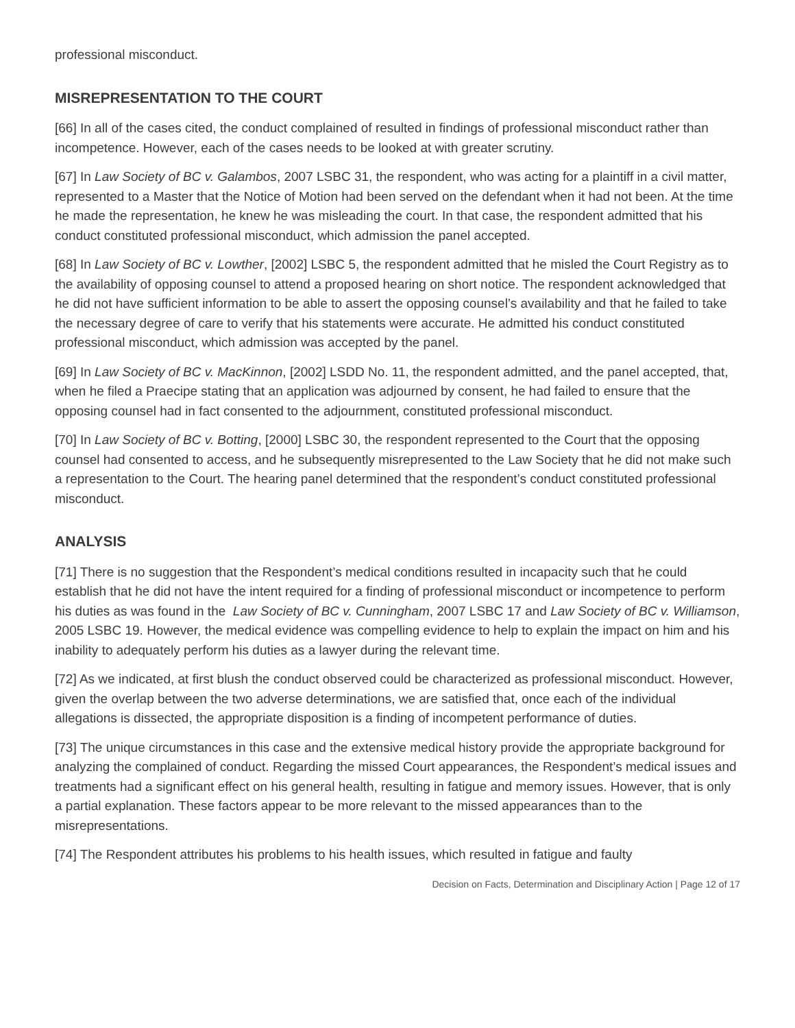professional misconduct.
MISREPRESENTATION TO THE COURT
[66] In all of the cases cited, the conduct complained of resulted in findings of professional misconduct rather than incompetence. However, each of the cases needs to be looked at with greater scrutiny.
[67] In Law Society of BC v. Galambos, 2007 LSBC 31, the respondent, who was acting for a plaintiff in a civil matter, represented to a Master that the Notice of Motion had been served on the defendant when it had not been. At the time he made the representation, he knew he was misleading the court. In that case, the respondent admitted that his conduct constituted professional misconduct, which admission the panel accepted.
[68] In Law Society of BC v. Lowther, [2002] LSBC 5, the respondent admitted that he misled the Court Registry as to the availability of opposing counsel to attend a proposed hearing on short notice. The respondent acknowledged that he did not have sufficient information to be able to assert the opposing counsel’s availability and that he failed to take the necessary degree of care to verify that his statements were accurate. He admitted his conduct constituted professional misconduct, which admission was accepted by the panel.
[69] In Law Society of BC v. MacKinnon, [2002] LSDD No. 11, the respondent admitted, and the panel accepted, that, when he filed a Praecipe stating that an application was adjourned by consent, he had failed to ensure that the opposing counsel had in fact consented to the adjournment, constituted professional misconduct.
[70] In Law Society of BC v. Botting, [2000] LSBC 30, the respondent represented to the Court that the opposing counsel had consented to access, and he subsequently misrepresented to the Law Society that he did not make such a representation to the Court. The hearing panel determined that the respondent’s conduct constituted professional misconduct.
ANALYSIS
[71] There is no suggestion that the Respondent’s medical conditions resulted in incapacity such that he could establish that he did not have the intent required for a finding of professional misconduct or incompetence to perform his duties as was found in the Law Society of BC v. Cunningham, 2007 LSBC 17 and Law Society of BC v. Williamson, 2005 LSBC 19. However, the medical evidence was compelling evidence to help to explain the impact on him and his inability to adequately perform his duties as a lawyer during the relevant time.
[72] As we indicated, at first blush the conduct observed could be characterized as professional misconduct. However, given the overlap between the two adverse determinations, we are satisfied that, once each of the individual allegations is dissected, the appropriate disposition is a finding of incompetent performance of duties.
[73] The unique circumstances in this case and the extensive medical history provide the appropriate background for analyzing the complained of conduct. Regarding the missed Court appearances, the Respondent’s medical issues and treatments had a significant effect on his general health, resulting in fatigue and memory issues. However, that is only a partial explanation. These factors appear to be more relevant to the missed appearances than to the misrepresentations.
[74] The Respondent attributes his problems to his health issues, which resulted in fatigue and faulty
Decision on Facts, Determination and Disciplinary Action | Page 12 of 17